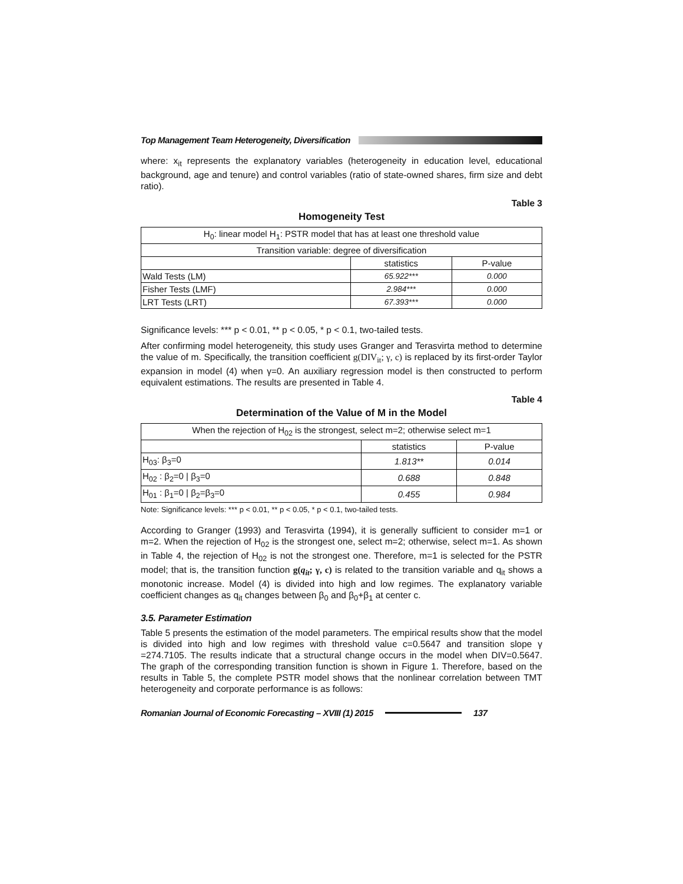Top Management Team Heterogeneity, Diversification
where: x<sub>it</sub> represents the explanatory variables (heterogeneity in education level, educational background, age and tenure) and control variables (ratio of state-owned shares, firm size and debt ratio).
Table 3
Homogeneity Test
| H<sub>0</sub>: linear model H<sub>1</sub>: PSTR model that has at least one threshold value | | |
| --- | --- | --- |
| Transition variable: degree of diversification | | |
| | statistics | P-value |
| Wald Tests (LM) | 65.922*** | 0.000 |
| Fisher Tests (LMF) | 2.984*** | 0.000 |
| LRT Tests (LRT) | 67.393*** | 0.000 |
Significance levels: *** p < 0.01, ** p < 0.05, * p < 0.1, two-tailed tests.
After confirming model heterogeneity, this study uses Granger and Terasvirta method to determine the value of m. Specifically, the transition coefficient g(DIV<sub>it</sub>; γ, c) is replaced by its first-order Taylor expansion in model (4) when γ=0. An auxiliary regression model is then constructed to perform equivalent estimations. The results are presented in Table 4.
Table 4
Determination of the Value of M in the Model
| When the rejection of H<sub>02</sub> is the strongest, select m=2; otherwise select m=1 | | |
| --- | --- | --- |
| | statistics | P-value |
| H<sub>03</sub>: β<sub>3</sub>=0 | 1.813** | 0.014 |
| H<sub>02</sub> : β<sub>2</sub>=0 / β<sub>3</sub>=0 | 0.688 | 0.848 |
| H<sub>01</sub> : β<sub>1</sub>=0 / β<sub>2</sub>=β<sub>3</sub>=0 | 0.455 | 0.984 |
Note: Significance levels: *** p < 0.01, ** p < 0.05, * p < 0.1, two-tailed tests.
According to Granger (1993) and Terasvirta (1994), it is generally sufficient to consider m=1 or m=2. When the rejection of H<sub>02</sub> is the strongest one, select m=2; otherwise, select m=1. As shown in Table 4, the rejection of H<sub>02</sub> is not the strongest one. Therefore, m=1 is selected for the PSTR model; that is, the transition function g(q<sub>it</sub>; γ, c) is related to the transition variable and q<sub>it</sub> shows a monotonic increase. Model (4) is divided into high and low regimes. The explanatory variable coefficient changes as q<sub>it</sub> changes between β<sub>0</sub> and β<sub>0</sub>+β<sub>1</sub> at center c.
3.5. Parameter Estimation
Table 5 presents the estimation of the model parameters. The empirical results show that the model is divided into high and low regimes with threshold value c=0.5647 and transition slope γ =274.7105. The results indicate that a structural change occurs in the model when DIV=0.5647. The graph of the corresponding transition function is shown in Figure 1. Therefore, based on the results in Table 5, the complete PSTR model shows that the nonlinear correlation between TMT heterogeneity and corporate performance is as follows:
Romanian Journal of Economic Forecasting – XVIII (1) 2015 137